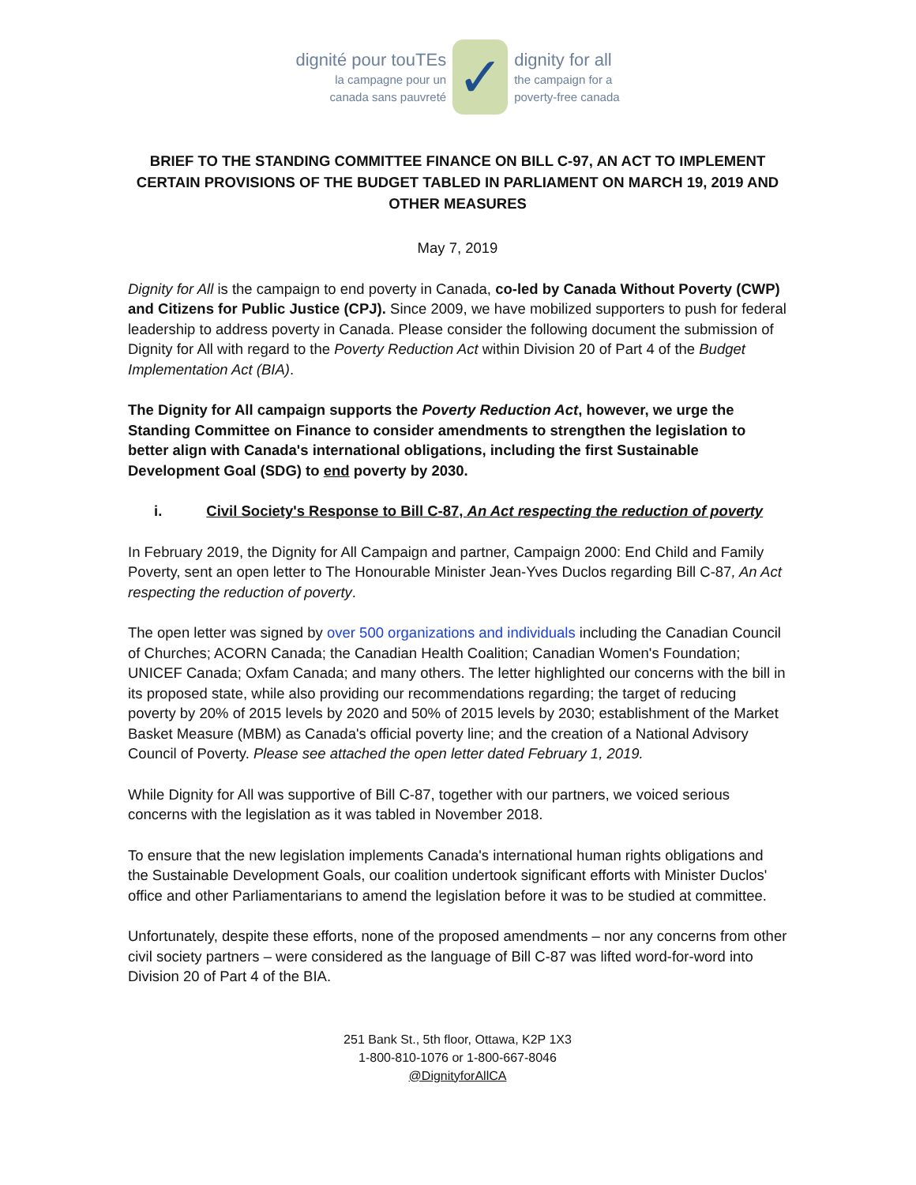dignité pour touTEs
la campagne pour un
canada sans pauvreté
✓
dignity for all
the campaign for a
poverty-free canada
BRIEF TO THE STANDING COMMITTEE FINANCE ON BILL C-97, AN ACT TO IMPLEMENT CERTAIN PROVISIONS OF THE BUDGET TABLED IN PARLIAMENT ON MARCH 19, 2019 AND OTHER MEASURES
May 7, 2019
Dignity for All is the campaign to end poverty in Canada, co-led by Canada Without Poverty (CWP) and Citizens for Public Justice (CPJ). Since 2009, we have mobilized supporters to push for federal leadership to address poverty in Canada. Please consider the following document the submission of Dignity for All with regard to the Poverty Reduction Act within Division 20 of Part 4 of the Budget Implementation Act (BIA).
The Dignity for All campaign supports the Poverty Reduction Act, however, we urge the Standing Committee on Finance to consider amendments to strengthen the legislation to better align with Canada's international obligations, including the first Sustainable Development Goal (SDG) to end poverty by 2030.
i. Civil Society's Response to Bill C-87, An Act respecting the reduction of poverty
In February 2019, the Dignity for All Campaign and partner, Campaign 2000: End Child and Family Poverty, sent an open letter to The Honourable Minister Jean-Yves Duclos regarding Bill C-87, An Act respecting the reduction of poverty.
The open letter was signed by over 500 organizations and individuals including the Canadian Council of Churches; ACORN Canada; the Canadian Health Coalition; Canadian Women's Foundation; UNICEF Canada; Oxfam Canada; and many others. The letter highlighted our concerns with the bill in its proposed state, while also providing our recommendations regarding; the target of reducing poverty by 20% of 2015 levels by 2020 and 50% of 2015 levels by 2030; establishment of the Market Basket Measure (MBM) as Canada's official poverty line; and the creation of a National Advisory Council of Poverty. Please see attached the open letter dated February 1, 2019.
While Dignity for All was supportive of Bill C-87, together with our partners, we voiced serious concerns with the legislation as it was tabled in November 2018.
To ensure that the new legislation implements Canada's international human rights obligations and the Sustainable Development Goals, our coalition undertook significant efforts with Minister Duclos' office and other Parliamentarians to amend the legislation before it was to be studied at committee.
Unfortunately, despite these efforts, none of the proposed amendments – nor any concerns from other civil society partners – were considered as the language of Bill C-87 was lifted word-for-word into Division 20 of Part 4 of the BIA.
251 Bank St., 5th floor, Ottawa, K2P 1X3
1-800-810-1076 or 1-800-667-8046
@DignityforAllCA